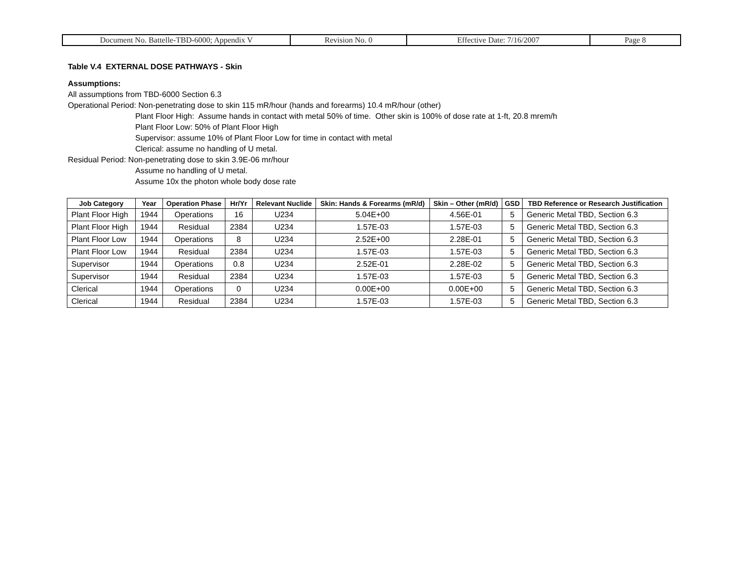| Document No. Battelle-TBD-6000; Appendix V | Revision No. 0 | Effective Date: 7/16/2007 | Page 8 |
Table V.4 EXTERNAL DOSE PATHWAYS - Skin
Assumptions:
All assumptions from TBD-6000 Section 6.3
Operational Period: Non-penetrating dose to skin 115 mR/hour (hands and forearms) 10.4 mR/hour (other)
Plant Floor High: Assume hands in contact with metal 50% of time. Other skin is 100% of dose rate at 1-ft, 20.8 mrem/h
Plant Floor Low: 50% of Plant Floor High
Supervisor: assume 10% of Plant Floor Low for time in contact with metal
Clerical: assume no handling of U metal.
Residual Period: Non-penetrating dose to skin 3.9E-06 mr/hour
Assume no handling of U metal.
Assume 10x the photon whole body dose rate
| Job Category | Year | Operation Phase | Hr/Yr | Relevant Nuclide | Skin: Hands & Forearms (mR/d) | Skin – Other (mR/d) | GSD | TBD Reference or Research Justification |
| --- | --- | --- | --- | --- | --- | --- | --- | --- |
| Plant Floor High | 1944 | Operations | 16 | U234 | 5.04E+00 | 4.56E-01 | 5 | Generic Metal TBD, Section 6.3 |
| Plant Floor High | 1944 | Residual | 2384 | U234 | 1.57E-03 | 1.57E-03 | 5 | Generic Metal TBD, Section 6.3 |
| Plant Floor Low | 1944 | Operations | 8 | U234 | 2.52E+00 | 2.28E-01 | 5 | Generic Metal TBD, Section 6.3 |
| Plant Floor Low | 1944 | Residual | 2384 | U234 | 1.57E-03 | 1.57E-03 | 5 | Generic Metal TBD, Section 6.3 |
| Supervisor | 1944 | Operations | 0.8 | U234 | 2.52E-01 | 2.28E-02 | 5 | Generic Metal TBD, Section 6.3 |
| Supervisor | 1944 | Residual | 2384 | U234 | 1.57E-03 | 1.57E-03 | 5 | Generic Metal TBD, Section 6.3 |
| Clerical | 1944 | Operations | 0 | U234 | 0.00E+00 | 0.00E+00 | 5 | Generic Metal TBD, Section 6.3 |
| Clerical | 1944 | Residual | 2384 | U234 | 1.57E-03 | 1.57E-03 | 5 | Generic Metal TBD, Section 6.3 |